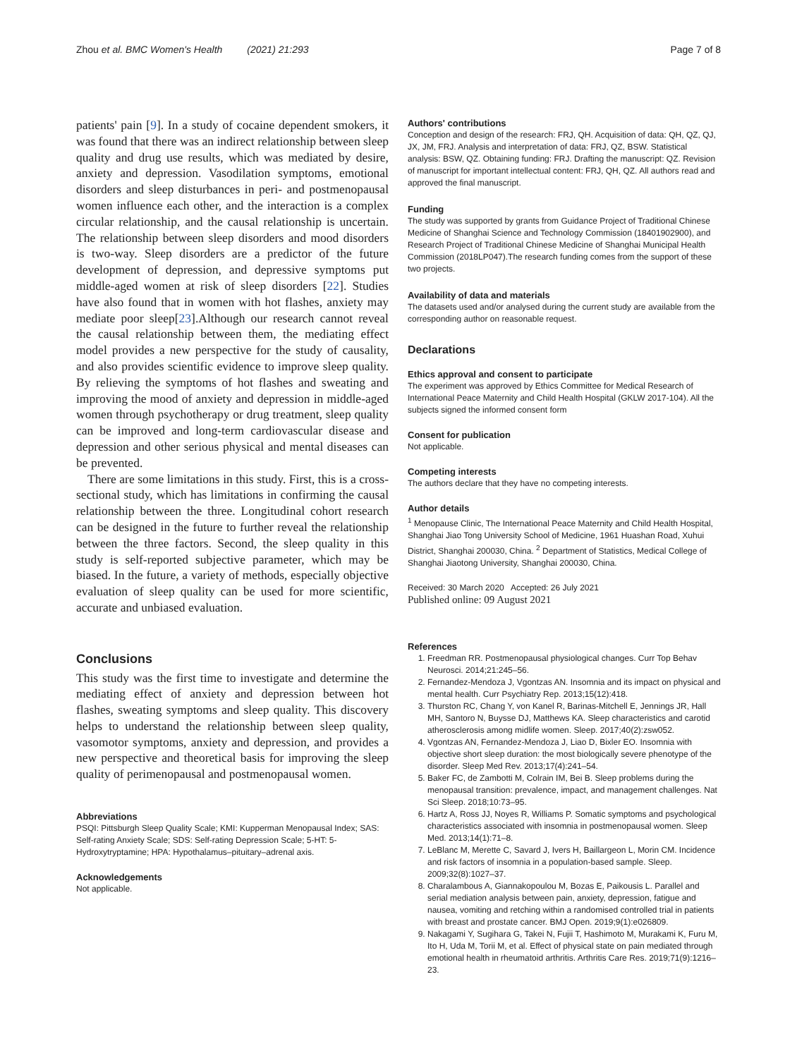Zhou et al. BMC Women's Health (2021) 21:293 Page 7 of 8
patients' pain [9]. In a study of cocaine dependent smokers, it was found that there was an indirect relationship between sleep quality and drug use results, which was mediated by desire, anxiety and depression. Vasodilation symptoms, emotional disorders and sleep disturbances in peri- and postmenopausal women influence each other, and the interaction is a complex circular relationship, and the causal relationship is uncertain. The relationship between sleep disorders and mood disorders is two-way. Sleep disorders are a predictor of the future development of depression, and depressive symptoms put middle-aged women at risk of sleep disorders [22]. Studies have also found that in women with hot flashes, anxiety may mediate poor sleep[23].Although our research cannot reveal the causal relationship between them, the mediating effect model provides a new perspective for the study of causality, and also provides scientific evidence to improve sleep quality. By relieving the symptoms of hot flashes and sweating and improving the mood of anxiety and depression in middle-aged women through psychotherapy or drug treatment, sleep quality can be improved and long-term cardiovascular disease and depression and other serious physical and mental diseases can be prevented.
There are some limitations in this study. First, this is a cross-sectional study, which has limitations in confirming the causal relationship between the three. Longitudinal cohort research can be designed in the future to further reveal the relationship between the three factors. Second, the sleep quality in this study is self-reported subjective parameter, which may be biased. In the future, a variety of methods, especially objective evaluation of sleep quality can be used for more scientific, accurate and unbiased evaluation.
Conclusions
This study was the first time to investigate and determine the mediating effect of anxiety and depression between hot flashes, sweating symptoms and sleep quality. This discovery helps to understand the relationship between sleep quality, vasomotor symptoms, anxiety and depression, and provides a new perspective and theoretical basis for improving the sleep quality of perimenopausal and postmenopausal women.
Abbreviations
PSQI: Pittsburgh Sleep Quality Scale; KMI: Kupperman Menopausal Index; SAS: Self-rating Anxiety Scale; SDS: Self-rating Depression Scale; 5-HT: 5-Hydroxytryptamine; HPA: Hypothalamus–pituitary–adrenal axis.
Acknowledgements
Not applicable.
Authors' contributions
Conception and design of the research: FRJ, QH. Acquisition of data: QH, QZ, QJ, JX, JM, FRJ. Analysis and interpretation of data: FRJ, QZ, BSW. Statistical analysis: BSW, QZ. Obtaining funding: FRJ. Drafting the manuscript: QZ. Revision of manuscript for important intellectual content: FRJ, QH, QZ. All authors read and approved the final manuscript.
Funding
The study was supported by grants from Guidance Project of Traditional Chinese Medicine of Shanghai Science and Technology Commission (18401902900), and Research Project of Traditional Chinese Medicine of Shanghai Municipal Health Commission (2018LP047).The research funding comes from the support of these two projects.
Availability of data and materials
The datasets used and/or analysed during the current study are available from the corresponding author on reasonable request.
Declarations
Ethics approval and consent to participate
The experiment was approved by Ethics Committee for Medical Research of International Peace Maternity and Child Health Hospital (GKLW 2017-104). All the subjects signed the informed consent form
Consent for publication
Not applicable.
Competing interests
The authors declare that they have no competing interests.
Author details
<sup>1</sup> Menopause Clinic, The International Peace Maternity and Child Health Hospital, Shanghai Jiao Tong University School of Medicine, 1961 Huashan Road, Xuhui District, Shanghai 200030, China. <sup>2</sup> Department of Statistics, Medical College of Shanghai Jiaotong University, Shanghai 200030, China.
Received: 30 March 2020 Accepted: 26 July 2021
Published online: 09 August 2021
References
1. Freedman RR. Postmenopausal physiological changes. Curr Top Behav Neurosci. 2014;21:245–56.
2. Fernandez-Mendoza J, Vgontzas AN. Insomnia and its impact on physical and mental health. Curr Psychiatry Rep. 2013;15(12):418.
3. Thurston RC, Chang Y, von Kanel R, Barinas-Mitchell E, Jennings JR, Hall MH, Santoro N, Buysse DJ, Matthews KA. Sleep characteristics and carotid atherosclerosis among midlife women. Sleep. 2017;40(2):zsw052.
4. Vgontzas AN, Fernandez-Mendoza J, Liao D, Bixler EO. Insomnia with objective short sleep duration: the most biologically severe phenotype of the disorder. Sleep Med Rev. 2013;17(4):241–54.
5. Baker FC, de Zambotti M, Colrain IM, Bei B. Sleep problems during the menopausal transition: prevalence, impact, and management challenges. Nat Sci Sleep. 2018;10:73–95.
6. Hartz A, Ross JJ, Noyes R, Williams P. Somatic symptoms and psychological characteristics associated with insomnia in postmenopausal women. Sleep Med. 2013;14(1):71–8.
7. LeBlanc M, Merette C, Savard J, Ivers H, Baillargeon L, Morin CM. Incidence and risk factors of insomnia in a population-based sample. Sleep. 2009;32(8):1027–37.
8. Charalambous A, Giannakopoulou M, Bozas E, Paikousis L. Parallel and serial mediation analysis between pain, anxiety, depression, fatigue and nausea, vomiting and retching within a randomised controlled trial in patients with breast and prostate cancer. BMJ Open. 2019;9(1):e026809.
9. Nakagami Y, Sugihara G, Takei N, Fujii T, Hashimoto M, Murakami K, Furu M, Ito H, Uda M, Torii M, et al. Effect of physical state on pain mediated through emotional health in rheumatoid arthritis. Arthritis Care Res. 2019;71(9):1216–23.